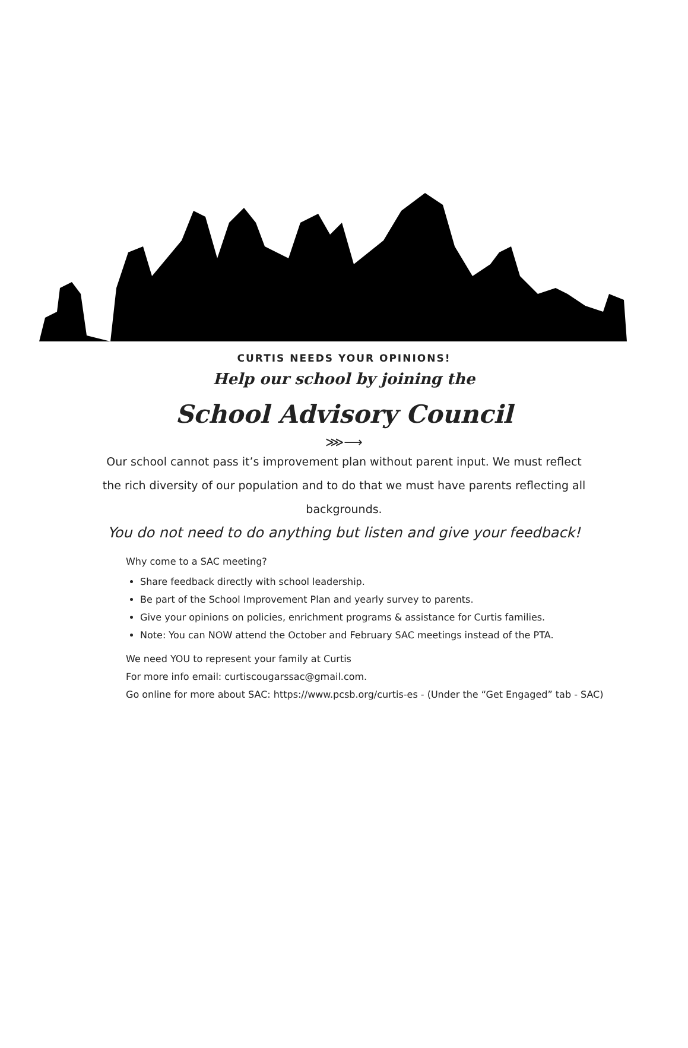CURTIS NEEDS YOUR OPINIONS!
Help our school by joining the
School Advisory Council
⋙⟶
Our school cannot pass it’s improvement plan without parent input. We must reflect the rich diversity of our population and to do that we must have parents reflecting all backgrounds.
You do not need to do anything but listen and give your feedback!
Why come to a SAC meeting?
Share feedback directly with school leadership.
Be part of the School Improvement Plan and yearly survey to parents.
Give your opinions on policies, enrichment programs & assistance for Curtis families.
Note: You can NOW attend the October and February SAC meetings instead of the PTA.
We need YOU to represent your family at Curtis
For more info email: curtiscougarssac@gmail.com.
Go online for more about SAC: https://www.pcsb.org/curtis-es - (Under the “Get Engaged” tab - SAC)